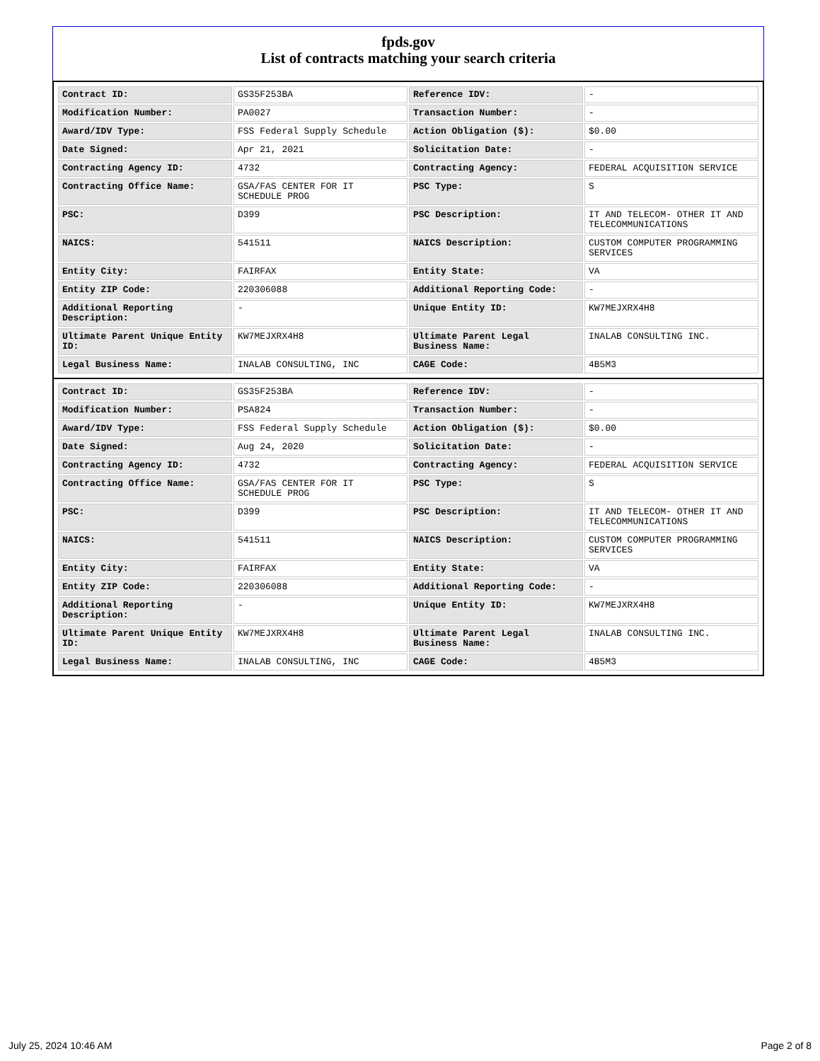fpds.gov
List of contracts matching your search criteria
| Contract ID: | GS35F253BA | Reference IDV: | - |
| Modification Number: | PA0027 | Transaction Number: | - |
| Award/IDV Type: | FSS Federal Supply Schedule | Action Obligation ($): | $0.00 |
| Date Signed: | Apr 21, 2021 | Solicitation Date: | - |
| Contracting Agency ID: | 4732 | Contracting Agency: | FEDERAL ACQUISITION SERVICE |
| Contracting Office Name: | GSA/FAS CENTER FOR IT SCHEDULE PROG | PSC Type: | S |
| PSC: | D399 | PSC Description: | IT AND TELECOM- OTHER IT AND TELECOMMUNICATIONS |
| NAICS: | 541511 | NAICS Description: | CUSTOM COMPUTER PROGRAMMING SERVICES |
| Entity City: | FAIRFAX | Entity State: | VA |
| Entity ZIP Code: | 220306088 | Additional Reporting Code: | - |
| Additional Reporting Description: | - | Unique Entity ID: | KW7MEJXRX4H8 |
| Ultimate Parent Unique Entity ID: | KW7MEJXRX4H8 | Ultimate Parent Legal Business Name: | INALAB CONSULTING INC. |
| Legal Business Name: | INALAB CONSULTING, INC | CAGE Code: | 4B5M3 |
| Contract ID: | GS35F253BA | Reference IDV: | - |
| Modification Number: | PSA824 | Transaction Number: | - |
| Award/IDV Type: | FSS Federal Supply Schedule | Action Obligation ($): | $0.00 |
| Date Signed: | Aug 24, 2020 | Solicitation Date: | - |
| Contracting Agency ID: | 4732 | Contracting Agency: | FEDERAL ACQUISITION SERVICE |
| Contracting Office Name: | GSA/FAS CENTER FOR IT SCHEDULE PROG | PSC Type: | S |
| PSC: | D399 | PSC Description: | IT AND TELECOM- OTHER IT AND TELECOMMUNICATIONS |
| NAICS: | 541511 | NAICS Description: | CUSTOM COMPUTER PROGRAMMING SERVICES |
| Entity City: | FAIRFAX | Entity State: | VA |
| Entity ZIP Code: | 220306088 | Additional Reporting Code: | - |
| Additional Reporting Description: | - | Unique Entity ID: | KW7MEJXRX4H8 |
| Ultimate Parent Unique Entity ID: | KW7MEJXRX4H8 | Ultimate Parent Legal Business Name: | INALAB CONSULTING INC. |
| Legal Business Name: | INALAB CONSULTING, INC | CAGE Code: | 4B5M3 |
July 25, 2024 10:46 AM Page 2 of 8